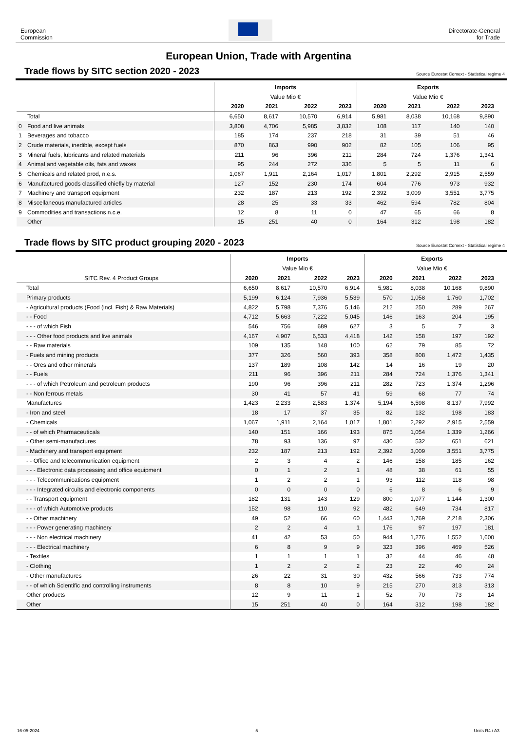European
Commission
Directorate-General
for Trade
European Union, Trade with Argentina
Trade flows by SITC section 2020 - 2023
Source Eurostat Comext - Statistical regime 4
| | | Imports | | | | Exports | | | |
| | | Value Mio € | | | | Value Mio € | | | |
| | | 2020 | 2021 | 2022 | 2023 | 2020 | 2021 | 2022 | 2023 |
| | Total | 6,650 | 8,617 | 10,570 | 6,914 | 5,981 | 8,038 | 10,168 | 9,890 |
| 0 | Food and live animals | 3,808 | 4,706 | 5,985 | 3,832 | 108 | 117 | 140 | 140 |
| 1 | Beverages and tobacco | 185 | 174 | 237 | 218 | 31 | 39 | 51 | 46 |
| 2 | Crude materials, inedible, except fuels | 870 | 863 | 990 | 902 | 82 | 105 | 106 | 95 |
| 3 | Mineral fuels, lubricants and related materials | 211 | 96 | 396 | 211 | 284 | 724 | 1,376 | 1,341 |
| 4 | Animal and vegetable oils, fats and waxes | 95 | 244 | 272 | 336 | 5 | 5 | 11 | 6 |
| 5 | Chemicals and related prod, n.e.s. | 1,067 | 1,911 | 2,164 | 1,017 | 1,801 | 2,292 | 2,915 | 2,559 |
| 6 | Manufactured goods classified chiefly by material | 127 | 152 | 230 | 174 | 604 | 776 | 973 | 932 |
| 7 | Machinery and transport equipment | 232 | 187 | 213 | 192 | 2,392 | 3,009 | 3,551 | 3,775 |
| 8 | Miscellaneous manufactured articles | 28 | 25 | 33 | 33 | 462 | 594 | 782 | 804 |
| 9 | Commodities and transactions n.c.e. | 12 | 8 | 11 | 0 | 47 | 65 | 66 | 8 |
| | Other | 15 | 251 | 40 | 0 | 164 | 312 | 198 | 182 |
Trade flows by SITC product grouping 2020 - 2023
Source Eurostat Comext - Statistical regime 4
| | | Imports | | | | Exports | | | |
| | | Value Mio € | | | | Value Mio € | | | |
| SITC Rev. 4 Product Groups | | 2020 | 2021 | 2022 | 2023 | 2020 | 2021 | 2022 | 2023 |
| | Total | 6,650 | 8,617 | 10,570 | 6,914 | 5,981 | 8,038 | 10,168 | 9,890 |
| | Primary products | 5,199 | 6,124 | 7,936 | 5,539 | 570 | 1,058 | 1,760 | 1,702 |
| | - Agricultural products (Food (incl. Fish) & Raw Materials) | 4,822 | 5,798 | 7,376 | 5,146 | 212 | 250 | 289 | 267 |
| | - - Food | 4,712 | 5,663 | 7,222 | 5,045 | 146 | 163 | 204 | 195 |
| | - - - of which Fish | 546 | 756 | 689 | 627 | 3 | 5 | 7 | 3 |
| | - - - Other food products and live animals | 4,167 | 4,907 | 6,533 | 4,418 | 142 | 158 | 197 | 192 |
| | - - Raw materials | 109 | 135 | 148 | 100 | 62 | 79 | 85 | 72 |
| | - Fuels and mining products | 377 | 326 | 560 | 393 | 358 | 808 | 1,472 | 1,435 |
| | - - Ores and other minerals | 137 | 189 | 108 | 142 | 14 | 16 | 19 | 20 |
| | - - Fuels | 211 | 96 | 396 | 211 | 284 | 724 | 1,376 | 1,341 |
| | - - - of which Petroleum and petroleum products | 190 | 96 | 396 | 211 | 282 | 723 | 1,374 | 1,296 |
| | - - Non ferrous metals | 30 | 41 | 57 | 41 | 59 | 68 | 77 | 74 |
| | Manufactures | 1,423 | 2,233 | 2,583 | 1,374 | 5,194 | 6,598 | 8,137 | 7,992 |
| | - Iron and steel | 18 | 17 | 37 | 35 | 82 | 132 | 198 | 183 |
| | - Chemicals | 1,067 | 1,911 | 2,164 | 1,017 | 1,801 | 2,292 | 2,915 | 2,559 |
| | - - of which Pharmaceuticals | 140 | 151 | 166 | 193 | 875 | 1,054 | 1,339 | 1,266 |
| | - Other semi-manufactures | 78 | 93 | 136 | 97 | 430 | 532 | 651 | 621 |
| | - Machinery and transport equipment | 232 | 187 | 213 | 192 | 2,392 | 3,009 | 3,551 | 3,775 |
| | - - Office and telecommunication equipment | 2 | 3 | 4 | 2 | 146 | 158 | 185 | 162 |
| | - - - Electronic data processing and office equipment | 0 | 1 | 2 | 1 | 48 | 38 | 61 | 55 |
| | - - - Telecommunications equipment | 1 | 2 | 2 | 1 | 93 | 112 | 118 | 98 |
| | - - - Integrated circuits and electronic components | 0 | 0 | 0 | 0 | 6 | 8 | 6 | 9 |
| | - - Transport equipment | 182 | 131 | 143 | 129 | 800 | 1,077 | 1,144 | 1,300 |
| | - - - of which Automotive products | 152 | 98 | 110 | 92 | 482 | 649 | 734 | 817 |
| | - - Other machinery | 49 | 52 | 66 | 60 | 1,443 | 1,769 | 2,218 | 2,306 |
| | - - - Power generating machinery | 2 | 2 | 4 | 1 | 176 | 97 | 197 | 181 |
| | - - - Non electrical machinery | 41 | 42 | 53 | 50 | 944 | 1,276 | 1,552 | 1,600 |
| | - - - Electrical machinery | 6 | 8 | 9 | 9 | 323 | 396 | 469 | 526 |
| | - Textiles | 1 | 1 | 1 | 1 | 32 | 44 | 46 | 48 |
| | - Clothing | 1 | 2 | 2 | 2 | 23 | 22 | 40 | 24 |
| | - Other manufactures | 26 | 22 | 31 | 30 | 432 | 566 | 733 | 774 |
| | - - of which Scientific and controlling instruments | 8 | 8 | 10 | 9 | 215 | 270 | 313 | 313 |
| | Other products | 12 | 9 | 11 | 1 | 52 | 70 | 73 | 14 |
| | Other | 15 | 251 | 40 | 0 | 164 | 312 | 198 | 182 |
16-05-2024 5 Units R4 / A3